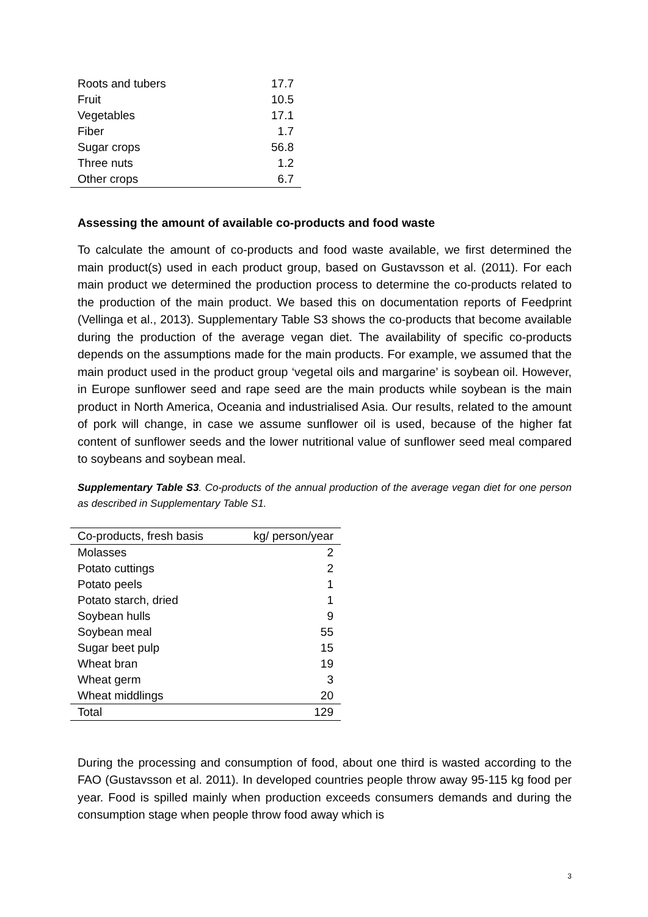| Roots and tubers | 17.7 |
| Fruit | 10.5 |
| Vegetables | 17.1 |
| Fiber | 1.7 |
| Sugar crops | 56.8 |
| Three nuts | 1.2 |
| Other crops | 6.7 |
Assessing the amount of available co-products and food waste
To calculate the amount of co-products and food waste available, we first determined the main product(s) used in each product group, based on Gustavsson et al. (2011). For each main product we determined the production process to determine the co-products related to the production of the main product. We based this on documentation reports of Feedprint (Vellinga et al., 2013). Supplementary Table S3 shows the co-products that become available during the production of the average vegan diet. The availability of specific co-products depends on the assumptions made for the main products. For example, we assumed that the main product used in the product group ‘vegetal oils and margarine’ is soybean oil. However, in Europe sunflower seed and rape seed are the main products while soybean is the main product in North America, Oceania and industrialised Asia. Our results, related to the amount of pork will change, in case we assume sunflower oil is used, because of the higher fat content of sunflower seeds and the lower nutritional value of sunflower seed meal compared to soybeans and soybean meal.
Supplementary Table S3. Co-products of the annual production of the average vegan diet for one person as described in Supplementary Table S1.
| Co-products, fresh basis | kg/ person/year |
| --- | --- |
| Molasses | 2 |
| Potato cuttings | 2 |
| Potato peels | 1 |
| Potato starch, dried | 1 |
| Soybean hulls | 9 |
| Soybean meal | 55 |
| Sugar beet pulp | 15 |
| Wheat bran | 19 |
| Wheat germ | 3 |
| Wheat middlings | 20 |
| Total | 129 |
During the processing and consumption of food, about one third is wasted according to the FAO (Gustavsson et al. 2011). In developed countries people throw away 95-115 kg food per year. Food is spilled mainly when production exceeds consumers demands and during the consumption stage when people throw food away which is
3